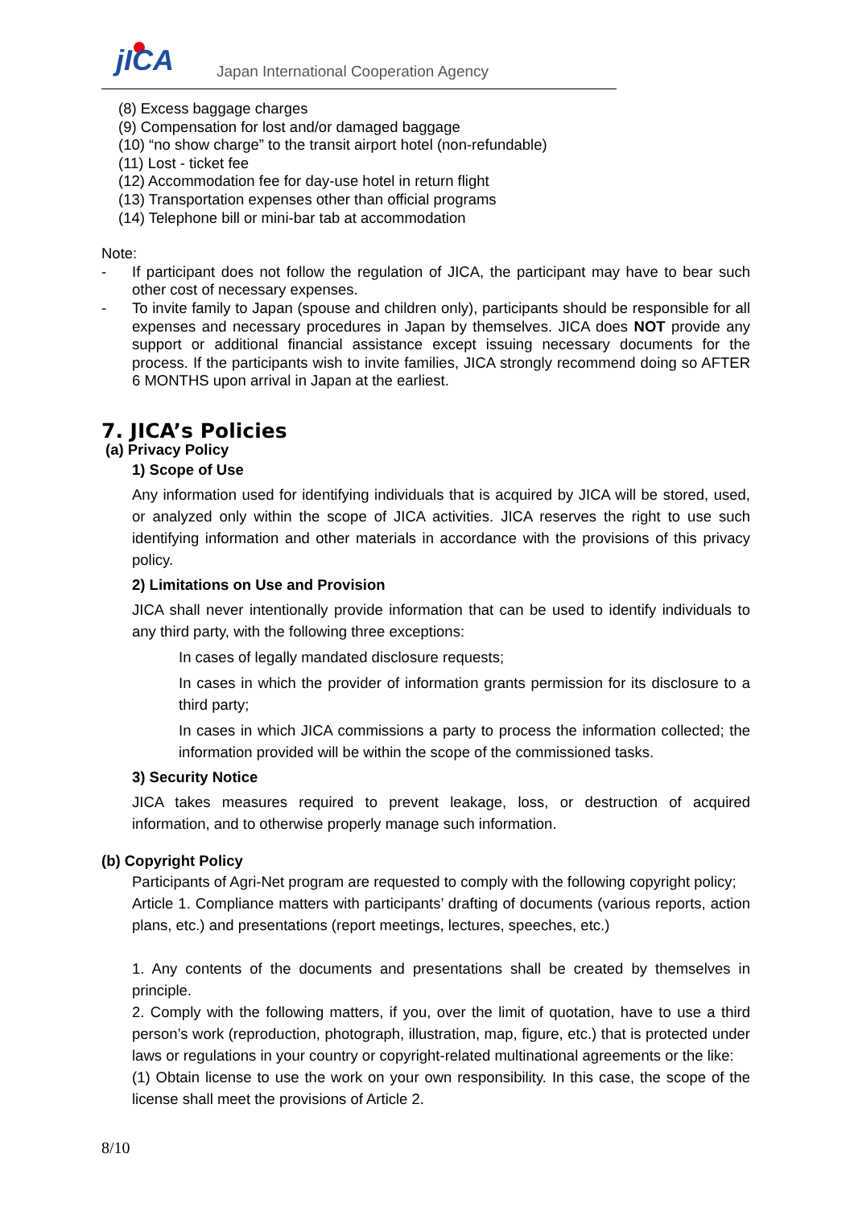jICA
Japan International Cooperation Agency
(8) Excess baggage charges
(9) Compensation for lost and/or damaged baggage
(10) “no show charge” to the transit airport hotel (non-refundable)
(11) Lost - ticket fee
(12) Accommodation fee for day-use hotel in return flight
(13) Transportation expenses other than official programs
(14) Telephone bill or mini-bar tab at accommodation
Note:
- If participant does not follow the regulation of JICA, the participant may have to bear such other cost of necessary expenses.
- To invite family to Japan (spouse and children only), participants should be responsible for all expenses and necessary procedures in Japan by themselves. JICA does NOT provide any support or additional financial assistance except issuing necessary documents for the process. If the participants wish to invite families, JICA strongly recommend doing so AFTER 6 MONTHS upon arrival in Japan at the earliest.
7. JICA’s Policies
(a) Privacy Policy
1) Scope of Use
Any information used for identifying individuals that is acquired by JICA will be stored, used, or analyzed only within the scope of JICA activities. JICA reserves the right to use such identifying information and other materials in accordance with the provisions of this privacy policy.
2) Limitations on Use and Provision
JICA shall never intentionally provide information that can be used to identify individuals to any third party, with the following three exceptions:
In cases of legally mandated disclosure requests;
In cases in which the provider of information grants permission for its disclosure to a third party;
In cases in which JICA commissions a party to process the information collected; the information provided will be within the scope of the commissioned tasks.
3) Security Notice
JICA takes measures required to prevent leakage, loss, or destruction of acquired information, and to otherwise properly manage such information.
(b) Copyright Policy
Participants of Agri-Net program are requested to comply with the following copyright policy;
Article 1. Compliance matters with participants’ drafting of documents (various reports, action plans, etc.) and presentations (report meetings, lectures, speeches, etc.)
1. Any contents of the documents and presentations shall be created by themselves in principle.
2. Comply with the following matters, if you, over the limit of quotation, have to use a third person’s work (reproduction, photograph, illustration, map, figure, etc.) that is protected under laws or regulations in your country or copyright-related multinational agreements or the like:
(1) Obtain license to use the work on your own responsibility. In this case, the scope of the license shall meet the provisions of Article 2.
8/10